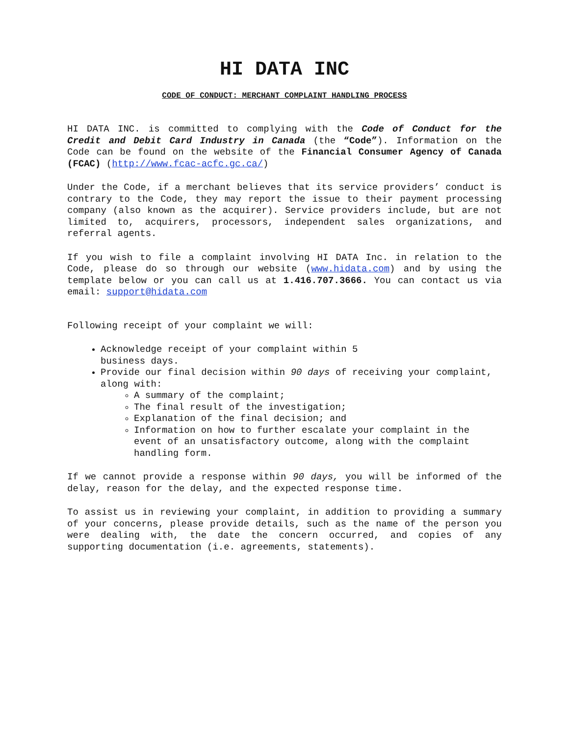HI DATA INC
CODE OF CONDUCT: MERCHANT COMPLAINT HANDLING PROCESS
HI DATA INC. is committed to complying with the Code of Conduct for the Credit and Debit Card Industry in Canada (the “Code”). Information on the Code can be found on the website of the Financial Consumer Agency of Canada (FCAC) (http://www.fcac-acfc.gc.ca/)
Under the Code, if a merchant believes that its service providers’ conduct is contrary to the Code, they may report the issue to their payment processing company (also known as the acquirer). Service providers include, but are not limited to, acquirers, processors, independent sales organizations, and referral agents.
If you wish to file a complaint involving HI DATA Inc. in relation to the Code, please do so through our website (www.hidata.com) and by using the template below or you can call us at 1.416.707.3666. You can contact us via email: support@hidata.com
Following receipt of your complaint we will:
Acknowledge receipt of your complaint within 5
business days.
Provide our final decision within 90 days of receiving your complaint, along with:
A summary of the complaint;
The final result of the investigation;
Explanation of the final decision; and
Information on how to further escalate your complaint in the event of an unsatisfactory outcome, along with the complaint handling form.
If we cannot provide a response within 90 days, you will be informed of the delay, reason for the delay, and the expected response time.
To assist us in reviewing your complaint, in addition to providing a summary of your concerns, please provide details, such as the name of the person you were dealing with, the date the concern occurred, and copies of any supporting documentation (i.e. agreements, statements).